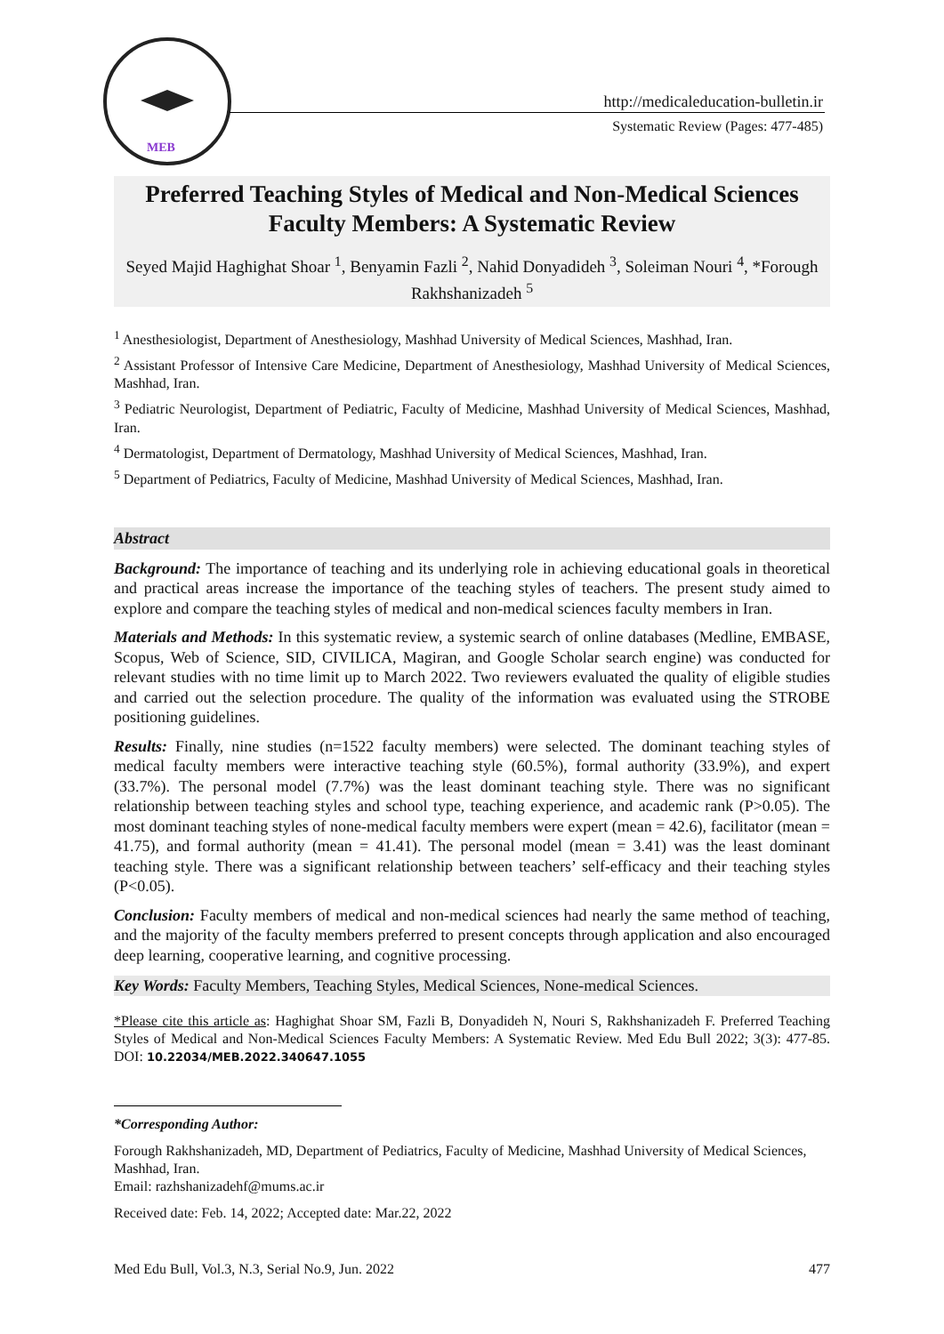MEB
http://medicaleducation-bulletin.ir
Systematic Review (Pages: 477-485)
Preferred Teaching Styles of Medical and Non-Medical Sciences Faculty Members: A Systematic Review
Seyed Majid Haghighat Shoar <sup>1</sup>, Benyamin Fazli <sup>2</sup>, Nahid Donyadideh <sup>3</sup>, Soleiman Nouri <sup>4</sup>, *Forough Rakhshanizadeh <sup>5</sup>
<sup>1</sup> Anesthesiologist, Department of Anesthesiology, Mashhad University of Medical Sciences, Mashhad, Iran.
<sup>2</sup> Assistant Professor of Intensive Care Medicine, Department of Anesthesiology, Mashhad University of Medical Sciences, Mashhad, Iran.
<sup>3</sup> Pediatric Neurologist, Department of Pediatric, Faculty of Medicine, Mashhad University of Medical Sciences, Mashhad, Iran.
<sup>4</sup> Dermatologist, Department of Dermatology, Mashhad University of Medical Sciences, Mashhad, Iran.
<sup>5</sup> Department of Pediatrics, Faculty of Medicine, Mashhad University of Medical Sciences, Mashhad, Iran.
Abstract
Background: The importance of teaching and its underlying role in achieving educational goals in theoretical and practical areas increase the importance of the teaching styles of teachers. The present study aimed to explore and compare the teaching styles of medical and non-medical sciences faculty members in Iran.
Materials and Methods: In this systematic review, a systemic search of online databases (Medline, EMBASE, Scopus, Web of Science, SID, CIVILICA, Magiran, and Google Scholar search engine) was conducted for relevant studies with no time limit up to March 2022. Two reviewers evaluated the quality of eligible studies and carried out the selection procedure. The quality of the information was evaluated using the STROBE positioning guidelines.
Results: Finally, nine studies (n=1522 faculty members) were selected. The dominant teaching styles of medical faculty members were interactive teaching style (60.5%), formal authority (33.9%), and expert (33.7%). The personal model (7.7%) was the least dominant teaching style. There was no significant relationship between teaching styles and school type, teaching experience, and academic rank (P>0.05). The most dominant teaching styles of none-medical faculty members were expert (mean = 42.6), facilitator (mean = 41.75), and formal authority (mean = 41.41). The personal model (mean = 3.41) was the least dominant teaching style. There was a significant relationship between teachers’ self-efficacy and their teaching styles (P<0.05).
Conclusion: Faculty members of medical and non-medical sciences had nearly the same method of teaching, and the majority of the faculty members preferred to present concepts through application and also encouraged deep learning, cooperative learning, and cognitive processing.
Key Words: Faculty Members, Teaching Styles, Medical Sciences, None-medical Sciences.
*Please cite this article as: Haghighat Shoar SM, Fazli B, Donyadideh N, Nouri S, Rakhshanizadeh F. Preferred Teaching Styles of Medical and Non-Medical Sciences Faculty Members: A Systematic Review. Med Edu Bull 2022; 3(3): 477-85. DOI: 10.22034/MEB.2022.340647.1055
*Corresponding Author:
Forough Rakhshanizadeh, MD, Department of Pediatrics, Faculty of Medicine, Mashhad University of Medical Sciences, Mashhad, Iran.
Email: razhshanizadehf@mums.ac.ir
Received date: Feb. 14, 2022; Accepted date: Mar.22, 2022
Med Edu Bull, Vol.3, N.3, Serial No.9, Jun. 2022 477